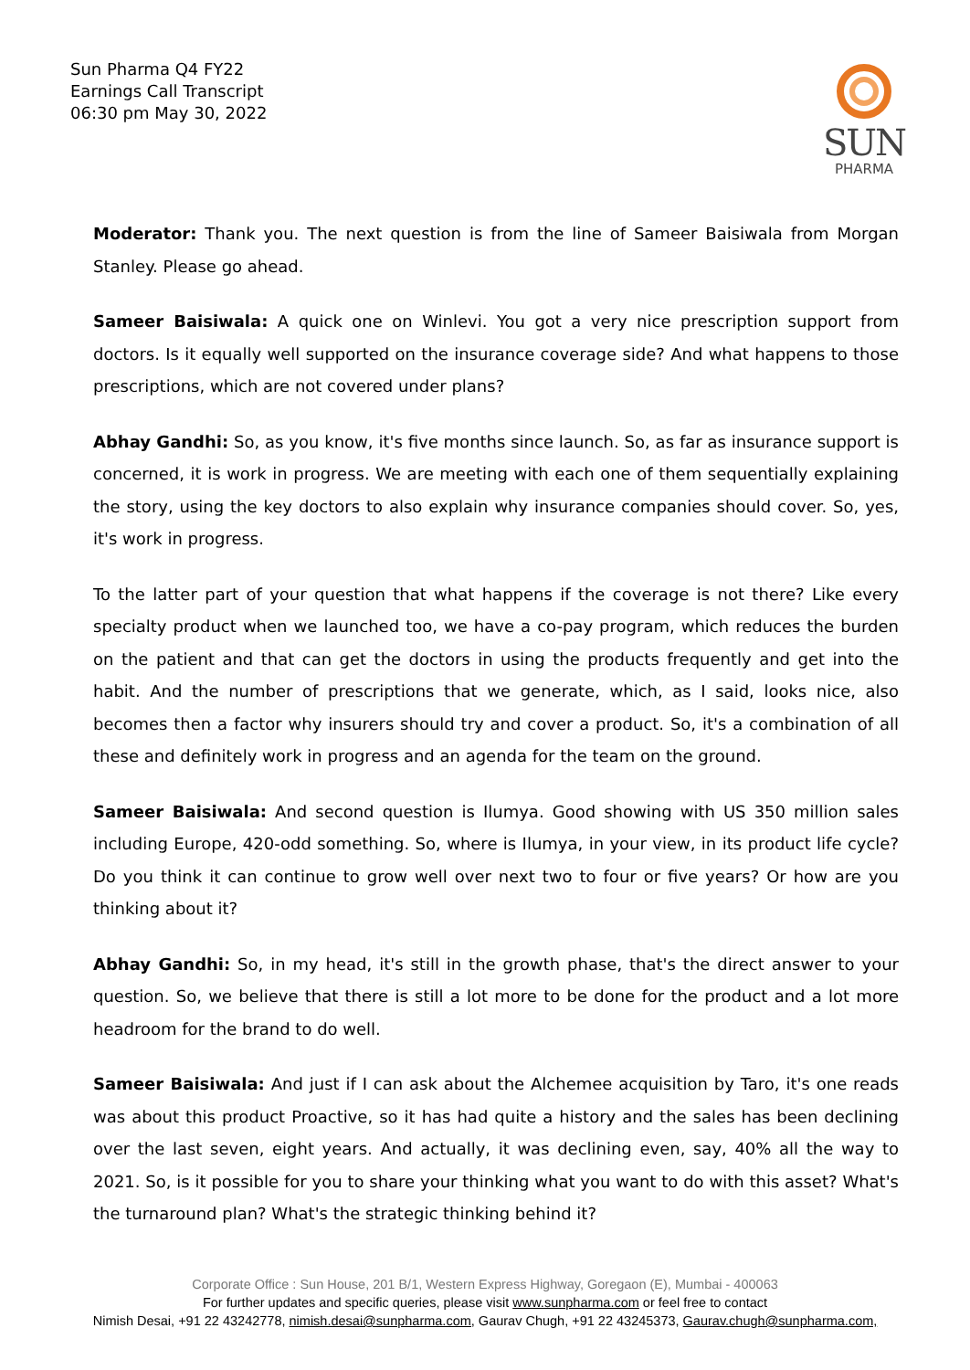Sun Pharma Q4 FY22
Earnings Call Transcript
06:30 pm May 30, 2022
SUN
PHARMA
Moderator: Thank you. The next question is from the line of Sameer Baisiwala from Morgan Stanley. Please go ahead.
Sameer Baisiwala: A quick one on Winlevi. You got a very nice prescription support from doctors. Is it equally well supported on the insurance coverage side? And what happens to those prescriptions, which are not covered under plans?
Abhay Gandhi: So, as you know, it's five months since launch. So, as far as insurance support is concerned, it is work in progress. We are meeting with each one of them sequentially explaining the story, using the key doctors to also explain why insurance companies should cover. So, yes, it's work in progress.
To the latter part of your question that what happens if the coverage is not there? Like every specialty product when we launched too, we have a co-pay program, which reduces the burden on the patient and that can get the doctors in using the products frequently and get into the habit. And the number of prescriptions that we generate, which, as I said, looks nice, also becomes then a factor why insurers should try and cover a product. So, it's a combination of all these and definitely work in progress and an agenda for the team on the ground.
Sameer Baisiwala: And second question is Ilumya. Good showing with US 350 million sales including Europe, 420-odd something. So, where is Ilumya, in your view, in its product life cycle? Do you think it can continue to grow well over next two to four or five years? Or how are you thinking about it?
Abhay Gandhi: So, in my head, it's still in the growth phase, that's the direct answer to your question. So, we believe that there is still a lot more to be done for the product and a lot more headroom for the brand to do well.
Sameer Baisiwala: And just if I can ask about the Alchemee acquisition by Taro, it's one reads was about this product Proactive, so it has had quite a history and the sales has been declining over the last seven, eight years. And actually, it was declining even, say, 40% all the way to 2021. So, is it possible for you to share your thinking what you want to do with this asset? What's the turnaround plan? What's the strategic thinking behind it?
Corporate Office : Sun House, 201 B/1, Western Express Highway, Goregaon (E), Mumbai - 400063
For further updates and specific queries, please visit www.sunpharma.com or feel free to contact
Nimish Desai, +91 22 43242778, nimish.desai@sunpharma.com, Gaurav Chugh, +91 22 43245373, Gaurav.chugh@sunpharma.com,